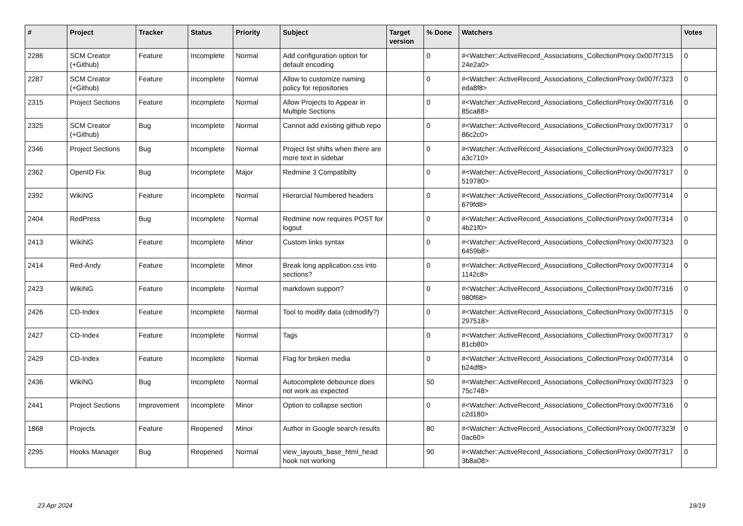| # | Project | Tracker | Status | Priority | Subject | Target version | % Done | Watchers | Votes |
| --- | --- | --- | --- | --- | --- | --- | --- | --- | --- |
| 2286 | SCM Creator (+Github) | Feature | Incomplete | Normal | Add configuration option for default encoding | | 0 | #<Watcher::ActiveRecord_Associations_CollectionProxy:0x007f7315 24e2a0> | 0 |
| 2287 | SCM Creator (+Github) | Feature | Incomplete | Normal | Allow to customize naming policy for repositories | | 0 | #<Watcher::ActiveRecord_Associations_CollectionProxy:0x007f7323 eda8f8> | 0 |
| 2315 | Project Sections | Feature | Incomplete | Normal | Allow Projects to Appear in Multiple Sections | | 0 | #<Watcher::ActiveRecord_Associations_CollectionProxy:0x007f7316 85ca88> | 0 |
| 2325 | SCM Creator (+Github) | Bug | Incomplete | Normal | Cannot add existing github repo | | 0 | #<Watcher::ActiveRecord_Associations_CollectionProxy:0x007f7317 86c2c0> | 0 |
| 2346 | Project Sections | Bug | Incomplete | Normal | Project list shifts when there are more text in sidebar | | 0 | #<Watcher::ActiveRecord_Associations_CollectionProxy:0x007f7323 a3c710> | 0 |
| 2362 | OpenID Fix | Bug | Incomplete | Major | Redmine 3 Compatibilty | | 0 | #<Watcher::ActiveRecord_Associations_CollectionProxy:0x007f7317 519780> | 0 |
| 2392 | WikiNG | Feature | Incomplete | Normal | Hierarcial Numbered headers | | 0 | #<Watcher::ActiveRecord_Associations_CollectionProxy:0x007f7314 679fd8> | 0 |
| 2404 | RedPress | Bug | Incomplete | Normal | Redmine now requires POST for logout | | 0 | #<Watcher::ActiveRecord_Associations_CollectionProxy:0x007f7314 4b21f0> | 0 |
| 2413 | WikiNG | Feature | Incomplete | Minor | Custom links syntax | | 0 | #<Watcher::ActiveRecord_Associations_CollectionProxy:0x007f7323 6459b8> | 0 |
| 2414 | Red-Andy | Feature | Incomplete | Minor | Break long application.css into sections? | | 0 | #<Watcher::ActiveRecord_Associations_CollectionProxy:0x007f7314 1142c8> | 0 |
| 2423 | WikiNG | Feature | Incomplete | Normal | markdown support? | | 0 | #<Watcher::ActiveRecord_Associations_CollectionProxy:0x007f7316 980f68> | 0 |
| 2426 | CD-Index | Feature | Incomplete | Normal | Tool to modify data (cdmodify?) | | 0 | #<Watcher::ActiveRecord_Associations_CollectionProxy:0x007f7315 297518> | 0 |
| 2427 | CD-Index | Feature | Incomplete | Normal | Tags | | 0 | #<Watcher::ActiveRecord_Associations_CollectionProxy:0x007f7317 81cb80> | 0 |
| 2429 | CD-Index | Feature | Incomplete | Normal | Flag for broken media | | 0 | #<Watcher::ActiveRecord_Associations_CollectionProxy:0x007f7314 b24df8> | 0 |
| 2436 | WikiNG | Bug | Incomplete | Normal | Autocomplete debounce does not work as expected | | 50 | #<Watcher::ActiveRecord_Associations_CollectionProxy:0x007f7323 75c748> | 0 |
| 2441 | Project Sections | Improvement | Incomplete | Minor | Option to collapse section | | 0 | #<Watcher::ActiveRecord_Associations_CollectionProxy:0x007f7316 c2d180> | 0 |
| 1868 | Projects | Feature | Reopened | Minor | Author in Google search results | | 80 | #<Watcher::ActiveRecord_Associations_CollectionProxy:0x007f7323f 0ac60> | 0 |
| 2295 | Hooks Manager | Bug | Reopened | Normal | view_layouts_base_html_head hook not working | | 90 | #<Watcher::ActiveRecord_Associations_CollectionProxy:0x007f7317 3b8a08> | 0 |
23 Apr 2024 19/19